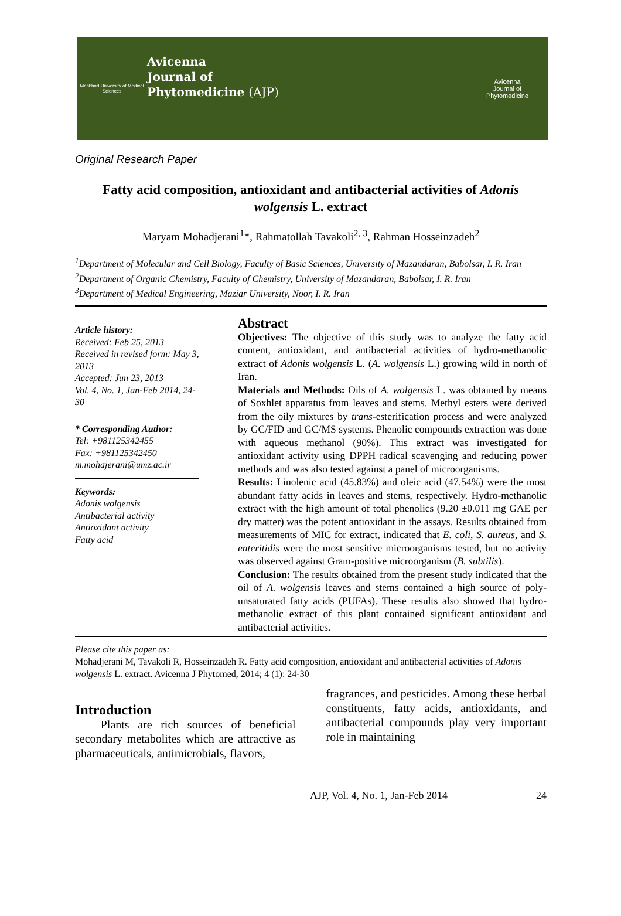Mashhad University of Medical Sciences
Avicenna
Journal of
Phytomedicine (AJP)
Avicenna
Journal of
Phytomedicine
Original Research Paper
Fatty acid composition, antioxidant and antibacterial activities of Adonis wolgensis L. extract
Maryam Mohadjerani<sup>1</sup>*, Rahmatollah Tavakoli<sup>2, 3</sup>, Rahman Hosseinzadeh<sup>2</sup>
<sup>1</sup> Department of Molecular and Cell Biology, Faculty of Basic Sciences, University of Mazandaran, Babolsar, I. R. Iran
<sup>2</sup> Department of Organic Chemistry, Faculty of Chemistry, University of Mazandaran, Babolsar, I. R. Iran
<sup>3</sup> Department of Medical Engineering, Maziar University, Noor, I. R. Iran
Article history:
Received: Feb 25, 2013
Received in revised form: May 3, 2013
Accepted: Jun 23, 2013
Vol. 4, No. 1, Jan-Feb 2014, 24-30
* Corresponding Author:
Tel: +981125342455
Fax: +981125342450
m.mohajerani@umz.ac.ir
Keywords:
Adonis wolgensis
Antibacterial activity
Antioxidant activity
Fatty acid
Abstract
Objectives: The objective of this study was to analyze the fatty acid content, antioxidant, and antibacterial activities of hydro-methanolic extract of Adonis wolgensis L. (A. wolgensis L.) growing wild in north of Iran.
Materials and Methods: Oils of A. wolgensis L. was obtained by means of Soxhlet apparatus from leaves and stems. Methyl esters were derived from the oily mixtures by trans-esterification process and were analyzed by GC/FID and GC/MS systems. Phenolic compounds extraction was done with aqueous methanol (90%). This extract was investigated for antioxidant activity using DPPH radical scavenging and reducing power methods and was also tested against a panel of microorganisms.
Results: Linolenic acid (45.83%) and oleic acid (47.54%) were the most abundant fatty acids in leaves and stems, respectively. Hydro-methanolic extract with the high amount of total phenolics (9.20 ±0.011 mg GAE per dry matter) was the potent antioxidant in the assays. Results obtained from measurements of MIC for extract, indicated that E. coli, S. aureus, and S. enteritidis were the most sensitive microorganisms tested, but no activity was observed against Gram-positive microorganism (B. subtilis).
Conclusion: The results obtained from the present study indicated that the oil of A. wolgensis leaves and stems contained a high source of poly-unsaturated fatty acids (PUFAs). These results also showed that hydro-methanolic extract of this plant contained significant antioxidant and antibacterial activities.
Please cite this paper as:
Mohadjerani M, Tavakoli R, Hosseinzadeh R. Fatty acid composition, antioxidant and antibacterial activities of Adonis wolgensis L. extract. Avicenna J Phytomed, 2014; 4 (1): 24-30
Introduction
Plants are rich sources of beneficial secondary metabolites which are attractive as pharmaceuticals, antimicrobials, flavors,
fragrances, and pesticides. Among these herbal constituents, fatty acids, antioxidants, and antibacterial compounds play very important role in maintaining
AJP, Vol. 4, No. 1, Jan-Feb 2014 24